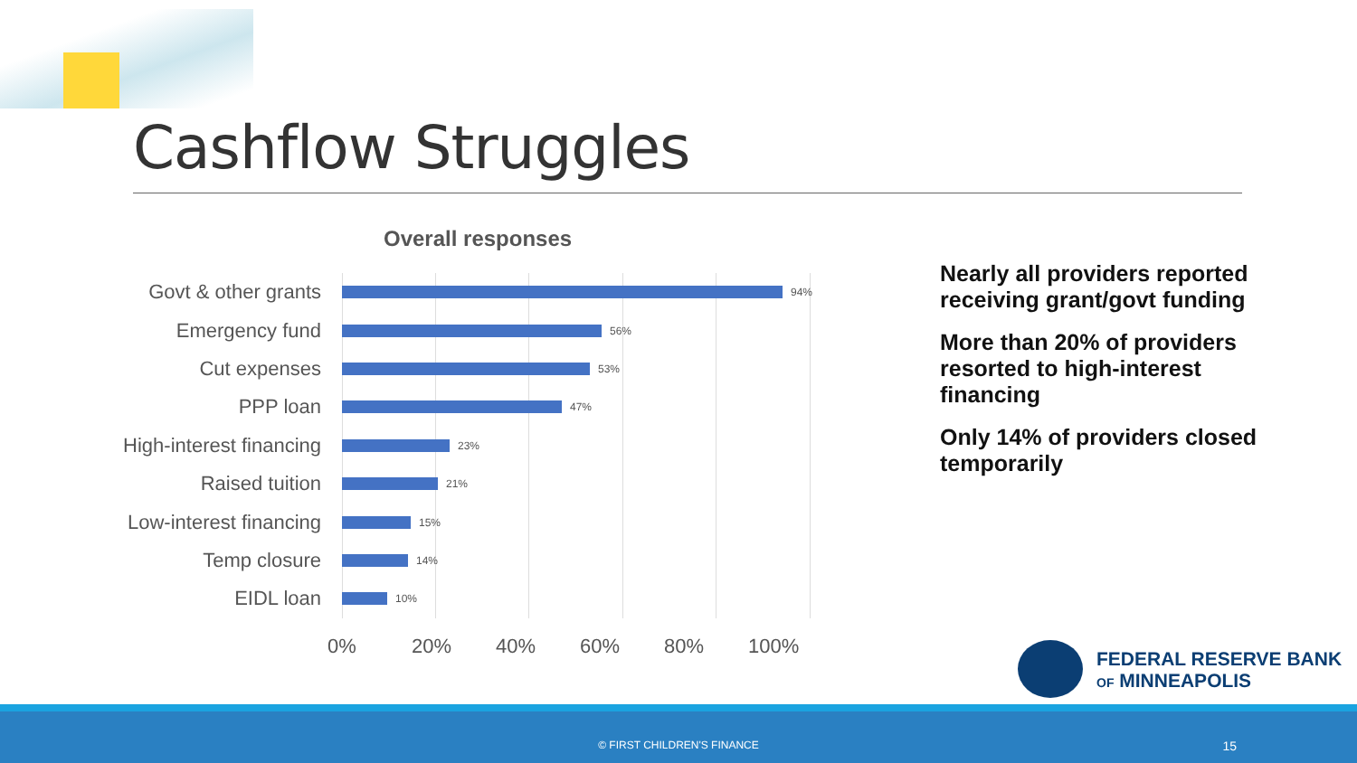Cashflow Struggles
Overall responses
Govt & other grants
94%
Emergency fund
56%
Cut expenses
53%
PPP loan
47%
High-interest financing
23%
Raised tuition
21%
Low-interest financing
15%
Temp closure
14%
EIDL loan
10%
0% 20% 40% 60% 80% 100%
Nearly all providers reported receiving grant/govt funding
More than 20% of providers resorted to high-interest financing
Only 14% of providers closed temporarily
FEDERAL RESERVE BANK
OF MINNEAPOLIS
© FIRST CHILDREN'S FINANCE 15